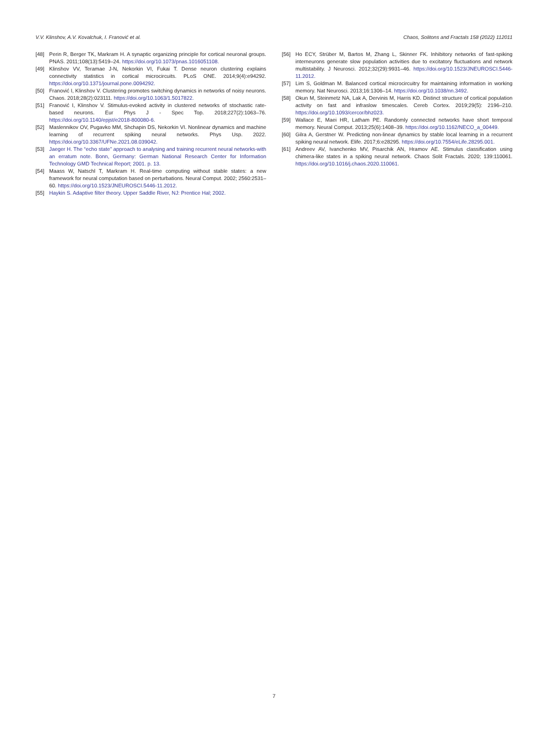V.V. Klinshov, A.V. Kovalchuk, I. Franović et al. Chaos, Solitons and Fractals 158 (2022) 112011
[48] Perin R, Berger TK, Markram H. A synaptic organizing principle for cortical neuronal groups. PNAS. 2011;108(13):5419–24. https://doi.org/10.1073/pnas.1016051108.
[49] Klinshov VV, Teramae J-N, Nekorkin VI, Fukai T. Dense neuron clustering explains connectivity statistics in cortical microcircuits. PLoS ONE. 2014;9(4):e94292. https://doi.org/10.1371/journal.pone.0094292.
[50] Franović I, Klinshov V. Clustering promotes switching dynamics in networks of noisy neurons. Chaos. 2018;28(2):023111. https://doi.org/10.1063/1.5017822.
[51] Franović I, Klinshov V. Stimulus-evoked activity in clustered networks of stochastic rate-based neurons. Eur Phys J - Spec Top. 2018;227(2):1063–76. https://doi.org/10.1140/epjst/e2018-800080-6.
[52] Maslennikov OV, Pugavko MM, Shchapin DS, Nekorkin VI. Nonlinear dynamics and machine learning of recurrent spiking neural networks. Phys Usp. 2022. https://doi.org/10.3367/UFNe.2021.08.039042.
[53] Jaeger H. The “echo state” approach to analysing and training recurrent neural networks-with an erratum note. Bonn, Germany: German National Research Center for Information Technology GMD Technical Report; 2001. p. 13.
[54] Maass W, Natschl T, Markram H. Real-time computing without stable states: a new framework for neural computation based on perturbations. Neural Comput. 2002; 2560:2531–60. https://doi.org/10.1523/JNEUROSCI.5446-11.2012.
[55] Haykin S. Adaptive filter theory. Upper Saddle River, NJ: Prentice Hal; 2002.
[56] Ho ECY, Strüber M, Bartos M, Zhang L, Skinner FK. Inhibitory networks of fast-spiking interneurons generate slow population activities due to excitatory fluctuations and network multistability. J Neurosci. 2012;32(29):9931–46. https://doi.org/10.1523/JNEUROSCI.5446-11.2012.
[57] Lim S, Goldman M. Balanced cortical microcircuitry for maintaining information in working memory. Nat Neurosci. 2013;16:1306–14. https://doi.org/10.1038/nn.3492.
[58] Okun M, Steinmetz NA, Lak A, Dervinis M, Harris KD. Distinct structure of cortical population activity on fast and infraslow timescales. Cereb Cortex. 2019;29(5): 2196–210. https://doi.org/10.1093/cercor/bhz023.
[59] Wallace E, Maei HR, Latham PE. Randomly connected networks have short temporal memory. Neural Comput. 2013;25(6):1408–39. https://doi.org/10.1162/NECO_a_00449.
[60] Gilra A, Gerstner W. Predicting non-linear dynamics by stable local learning in a recurrent spiking neural network. Elife. 2017;6:e28295. https://doi.org/10.7554/eLife.28295.001.
[61] Andreev AV, Ivanchenko MV, Pisarchik AN, Hramov AE. Stimulus classification using chimera-like states in a spiking neural network. Chaos Solit Fractals. 2020; 139:110061. https://doi.org/10.1016/j.chaos.2020.110061.
7